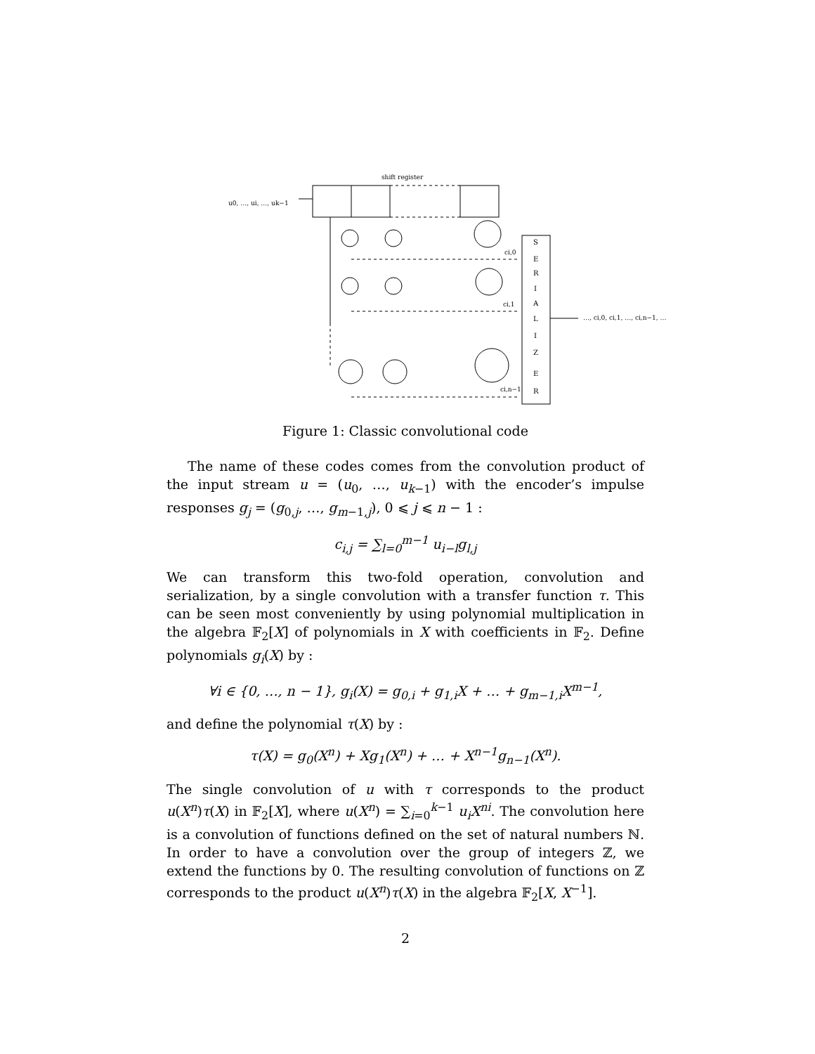shift register
u0, …, ui, …, uk−1
S
E
R
I
A
L
I
Z
E
R
…, ci,0, ci,1, …, ci,n−1, …
ci,0
ci,1
ci,n−1
Figure 1: Classic convolutional code
The name of these codes comes from the convolution product of the input stream u = (u<sub>0</sub>, …, u<sub>k−1</sub>) with the encoder’s impulse responses g<sub>j</sub> = (g<sub>0,j</sub>, …, g<sub>m−1,j</sub>), 0 ⩽ j ⩽ n − 1 :
c<sub>i,j</sub> = ∑<sub>l=0</sub><sup>m−1</sup> u<sub>i−l</sub>g<sub>l,j</sub>
We can transform this two-fold operation, convolution and serialization, by a single convolution with a transfer function τ. This can be seen most conveniently by using polynomial multiplication in the algebra 𝔽<sub>2</sub>[X] of polynomials in X with coefficients in 𝔽<sub>2</sub>. Define polynomials g<sub>i</sub>(X) by :
∀i ∈ {0, …, n − 1}, g<sub>i</sub>(X) = g<sub>0,i</sub> + g<sub>1,i</sub>X + … + g<sub>m−1,i</sub>X<sup>m−1</sup>,
and define the polynomial τ(X) by :
τ(X) = g<sub>0</sub>(X<sup>n</sup>) + Xg<sub>1</sub>(X<sup>n</sup>) + … + X<sup>n−1</sup>g<sub>n−1</sub>(X<sup>n</sup>).
The single convolution of u with τ corresponds to the product u(X<sup>n</sup>)τ(X) in 𝔽<sub>2</sub>[X], where u(X<sup>n</sup>) = ∑<sub>i=0</sub><sup>k−1</sup> u<sub>i</sub>X<sup>ni</sup>. The convolution here is a convolution of functions defined on the set of natural numbers ℕ. In order to have a convolution over the group of integers ℤ, we extend the functions by 0. The resulting convolution of functions on ℤ corresponds to the product u(X<sup>n</sup>)τ(X) in the algebra 𝔽<sub>2</sub>[X, X<sup>−1</sup>].
2